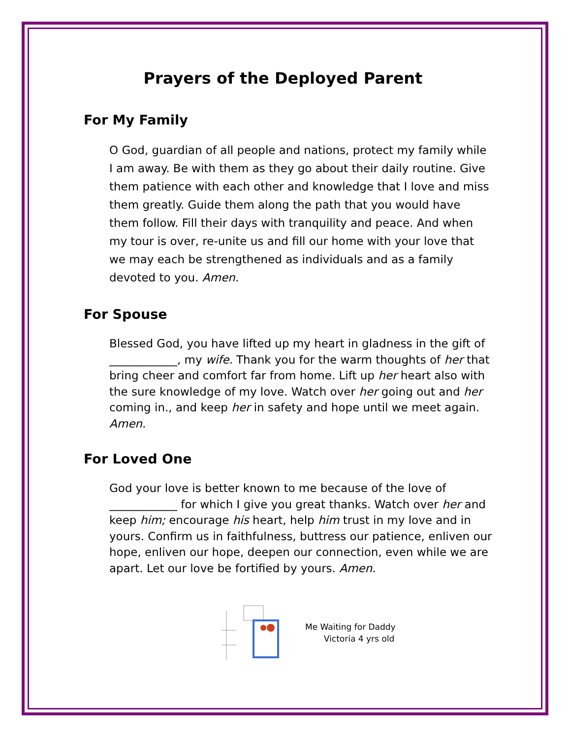Prayers of the Deployed Parent
For My Family
O God, guardian of all people and nations, protect my family while I am away. Be with them as they go about their daily routine. Give them patience with each other and knowledge that I love and miss them greatly. Guide them along the path that you would have them follow. Fill their days with tranquility and peace. And when my tour is over, re-unite us and fill our home with your love that we may each be strengthened as individuals and as a family devoted to you. Amen.
For Spouse
Blessed God, you have lifted up my heart in gladness in the gift of ____________, my wife. Thank you for the warm thoughts of her that bring cheer and comfort far from home. Lift up her heart also with the sure knowledge of my love. Watch over her going out and her coming in., and keep her in safety and hope until we meet again. Amen.
For Loved One
God your love is better known to me because of the love of ____________ for which I give you great thanks. Watch over her and keep him; encourage his heart, help him trust in my love and in yours. Confirm us in faithfulness, buttress our patience, enliven our hope, enliven our hope, deepen our connection, even while we are apart. Let our love be fortified by yours. Amen.
Me Waiting for Daddy
Victoria 4 yrs old